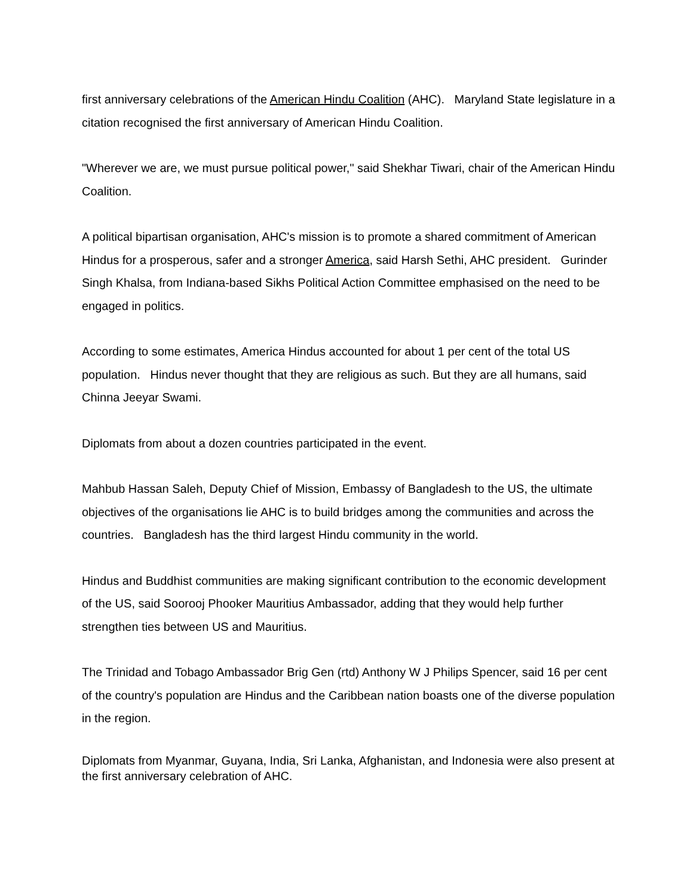first anniversary celebrations of the American Hindu Coalition (AHC). Maryland State legislature in a citation recognised the first anniversary of American Hindu Coalition.
"Wherever we are, we must pursue political power," said Shekhar Tiwari, chair of the American Hindu Coalition.
A political bipartisan organisation, AHC's mission is to promote a shared commitment of American Hindus for a prosperous, safer and a stronger America, said Harsh Sethi, AHC president. Gurinder Singh Khalsa, from Indiana-based Sikhs Political Action Committee emphasised on the need to be engaged in politics.
According to some estimates, America Hindus accounted for about 1 per cent of the total US population. Hindus never thought that they are religious as such. But they are all humans, said Chinna Jeeyar Swami.
Diplomats from about a dozen countries participated in the event.
Mahbub Hassan Saleh, Deputy Chief of Mission, Embassy of Bangladesh to the US, the ultimate objectives of the organisations lie AHC is to build bridges among the communities and across the countries. Bangladesh has the third largest Hindu community in the world.
Hindus and Buddhist communities are making significant contribution to the economic development of the US, said Soorooj Phooker Mauritius Ambassador, adding that they would help further strengthen ties between US and Mauritius.
The Trinidad and Tobago Ambassador Brig Gen (rtd) Anthony W J Philips Spencer, said 16 per cent of the country's population are Hindus and the Caribbean nation boasts one of the diverse population in the region.
Diplomats from Myanmar, Guyana, India, Sri Lanka, Afghanistan, and Indonesia were also present at the first anniversary celebration of AHC.